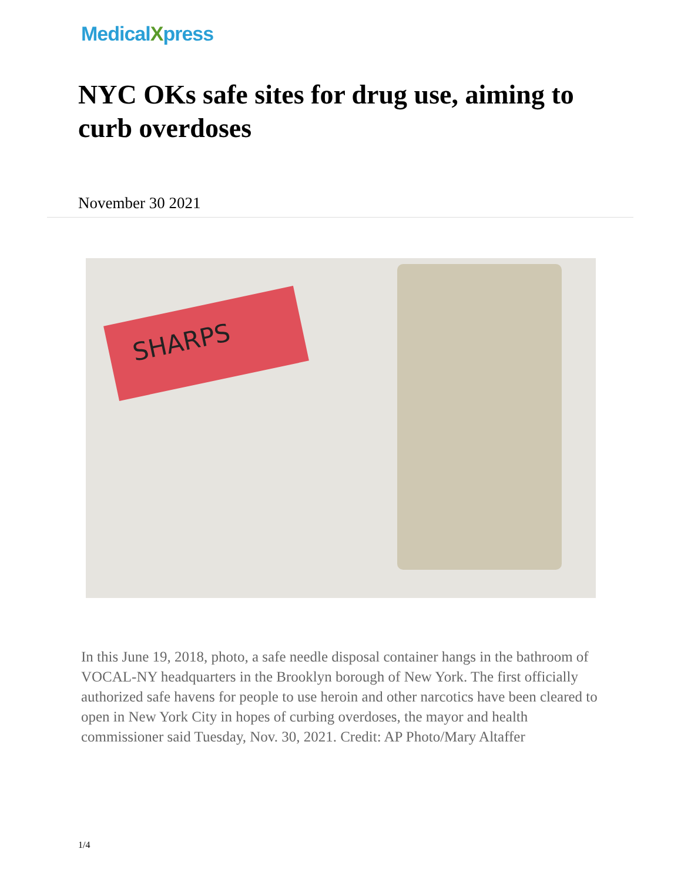MedicalXpress
NYC OKs safe sites for drug use, aiming to curb overdoses
November 30 2021
SHARPS
In this June 19, 2018, photo, a safe needle disposal container hangs in the bathroom of VOCAL-NY headquarters in the Brooklyn borough of New York. The first officially authorized safe havens for people to use heroin and other narcotics have been cleared to open in New York City in hopes of curbing overdoses, the mayor and health commissioner said Tuesday, Nov. 30, 2021. Credit: AP Photo/Mary Altaffer
1/4